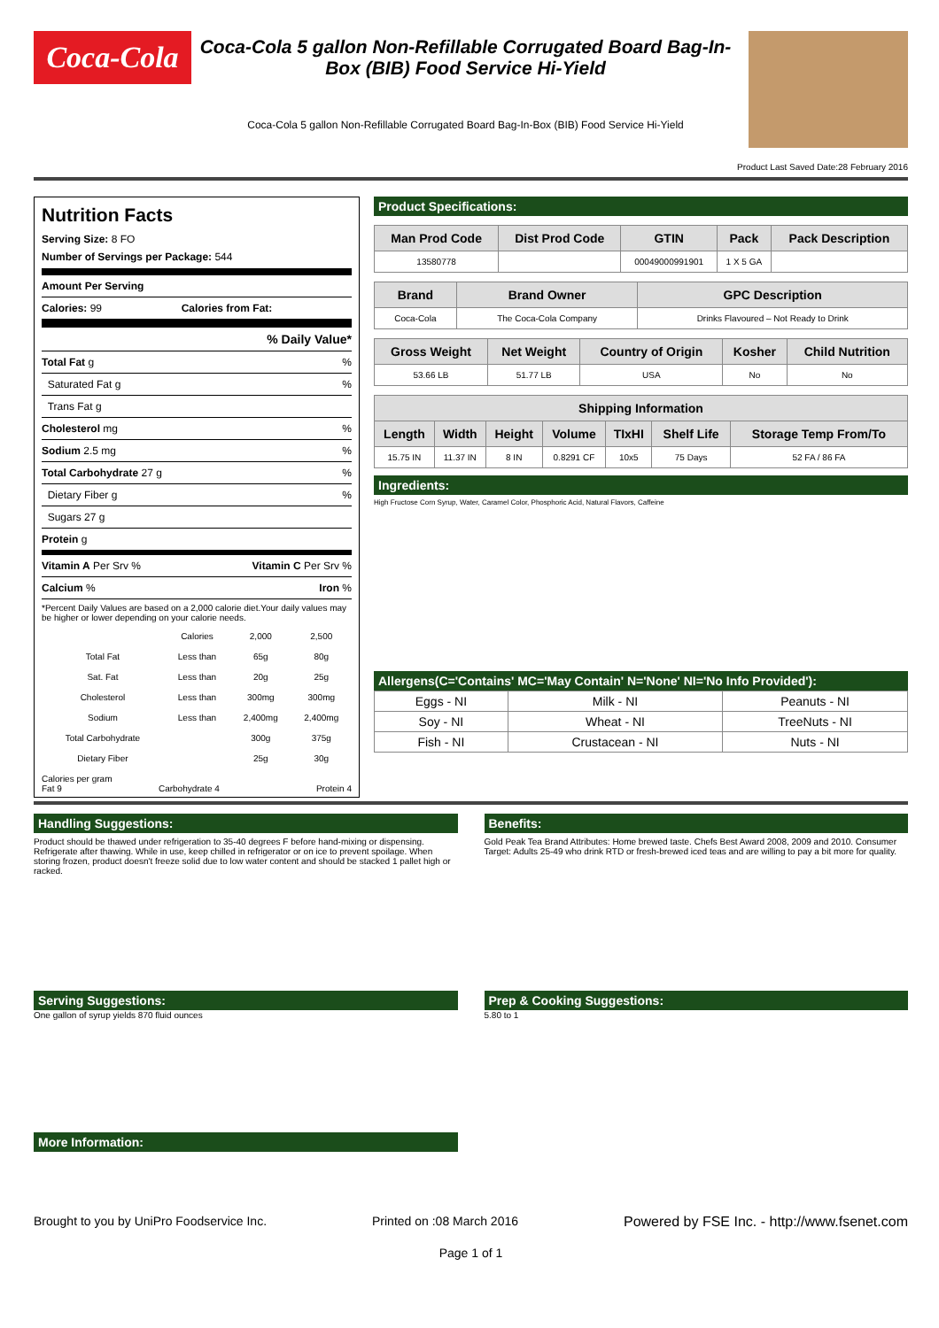Coca-Cola
Coca-Cola 5 gallon Non-Refillable Corrugated Board Bag-In-Box (BIB) Food Service Hi-Yield
Coca-Cola 5 gallon Non-Refillable Corrugated Board Bag-In-Box (BIB) Food Service Hi-Yield
Product Last Saved Date:28 February 2016
Nutrition Facts
Serving Size: 8 FO
Number of Servings per Package: 544
Amount Per Serving
Calories: 99 Calories from Fat:
% Daily Value*
Total Fat g%
Saturated Fat g%
Trans Fat g
Cholesterol mg%
Sodium 2.5 mg%
Total Carbohydrate 27 g%
Dietary Fiber g%
Sugars 27 g
Protein g
Vitamin A Per Srv % Vitamin C Per Srv %
Calcium % Iron %
*Percent Daily Values are based on a 2,000 calorie diet.Your daily values may be higher or lower depending on your calorie needs.
| | Calories | 2,000 | 2,500 |
| Total Fat | Less than | 65g | 80g |
| Sat. Fat | Less than | 20g | 25g |
| Cholesterol | Less than | 300mg | 300mg |
| Sodium | Less than | 2,400mg | 2,400mg |
| Total Carbohydrate | | 300g | 375g |
| Dietary Fiber | | 25g | 30g |
Calories per gram
Fat 9 Carbohydrate 4 Protein 4
Product Specifications:
| Man Prod Code | Dist Prod Code | GTIN | Pack | Pack Description |
| --- | --- | --- | --- | --- |
| 13580778 | | 00049000991901 | 1 X 5 GA | |
| Brand | Brand Owner | GPC Description |
| --- | --- | --- |
| Coca-Cola | The Coca-Cola Company | Drinks Flavoured – Not Ready to Drink |
| Gross Weight | Net Weight | Country of Origin | Kosher | Child Nutrition |
| --- | --- | --- | --- | --- |
| 53.66 LB | 51.77 LB | USA | No | No |
| Shipping Information | | | | | | |
| --- | --- | --- | --- | --- | --- | --- |
| Length | Width | Height | Volume | TIxHI | Shelf Life | Storage Temp From/To |
| 15.75 IN | 11.37 IN | 8 IN | 0.8291 CF | 10x5 | 75 Days | 52 FA / 86 FA |
Ingredients:
High Fructose Corn Syrup, Water, Caramel Color, Phosphoric Acid, Natural Flavors, Caffeine
Allergens(C='Contains' MC='May Contain' N='None' NI='No Info Provided'):
| Eggs - NI | Milk - NI | Peanuts - NI |
| Soy - NI | Wheat - NI | TreeNuts - NI |
| Fish - NI | Crustacean - NI | Nuts - NI |
Handling Suggestions:
Product should be thawed under refrigeration to 35-40 degrees F before hand-mixing or dispensing. Refrigerate after thawing. While in use, keep chilled in refrigerator or on ice to prevent spoilage. When storing frozen, product doesn't freeze solid due to low water content and should be stacked 1 pallet high or racked.
Benefits:
Gold Peak Tea Brand Attributes: Home brewed taste. Chefs Best Award 2008, 2009 and 2010. Consumer Target: Adults 25-49 who drink RTD or fresh-brewed iced teas and are willing to pay a bit more for quality.
Serving Suggestions:
One gallon of syrup yields 870 fluid ounces
Prep & Cooking Suggestions:
5.80 to 1
More Information:
Brought to you by UniPro Foodservice Inc. Printed on :08 March 2016 Powered by FSE Inc. - http://www.fsenet.com
Page 1 of 1